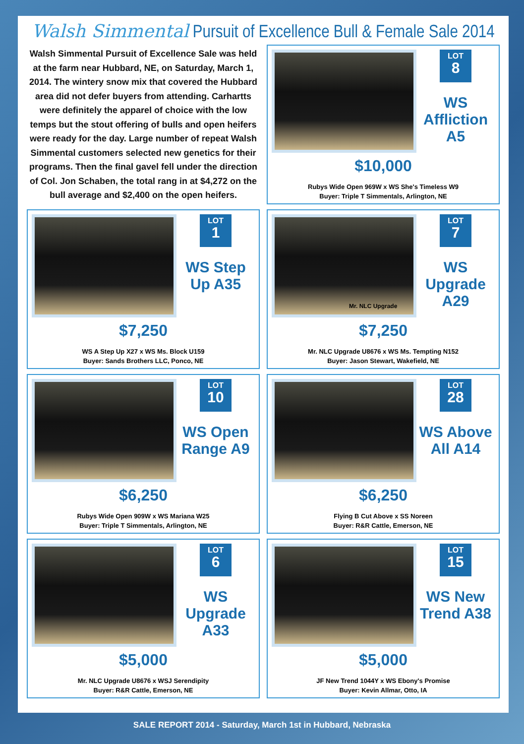Walsh Simmental Pursuit of Excellence Bull & Female Sale 2014
Walsh Simmental Pursuit of Excellence Sale was held at the farm near Hubbard, NE, on Saturday, March 1, 2014. The wintery snow mix that covered the Hubbard area did not defer buyers from attending. Carhartts were definitely the apparel of choice with the low temps but the stout offering of bulls and open heifers were ready for the day. Large number of repeat Walsh Simmental customers selected new genetics for their programs. Then the final gavel fell under the direction of Col. Jon Schaben, the total rang in at $4,272 on the bull average and $2,400 on the open heifers.
LOT 8
WS Affliction A5
$10,000
Rubys Wide Open 969W x WS She's Timeless W9
Buyer: Triple T Simmentals, Arlington, NE
LOT 1
WS Step Up A35
$7,250
WS A Step Up X27 x WS Ms. Block U159
Buyer: Sands Brothers LLC, Ponco, NE
Mr. NLC Upgrade
LOT 7
WS Upgrade A29
$7,250
Mr. NLC Upgrade U8676 x WS Ms. Tempting N152
Buyer: Jason Stewart, Wakefield, NE
LOT 10
WS Open Range A9
$6,250
Rubys Wide Open 909W x WS Mariana W25
Buyer: Triple T Simmentals, Arlington, NE
LOT 28
WS Above All A14
$6,250
Flying B Cut Above x SS Noreen
Buyer: R&R Cattle, Emerson, NE
LOT 6
WS Upgrade A33
$5,000
Mr. NLC Upgrade U8676 x WSJ Serendipity
Buyer: R&R Cattle, Emerson, NE
LOT 15
WS New Trend A38
$5,000
JF New Trend 1044Y x WS Ebony's Promise
Buyer: Kevin Allmar, Otto, IA
SALE REPORT 2014 - Saturday, March 1st in Hubbard, Nebraska